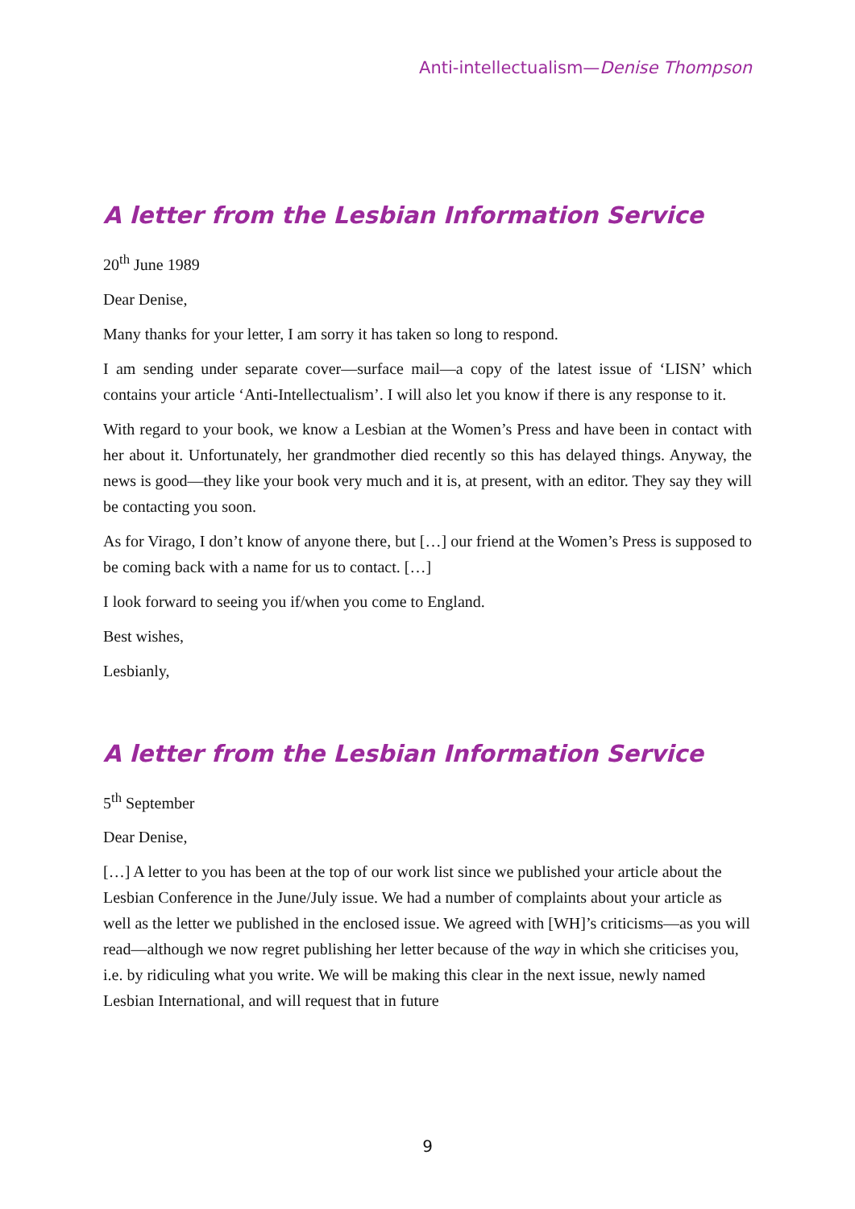Anti-intellectualism—Denise Thompson
A letter from the Lesbian Information Service
20<sup>th</sup> June 1989
Dear Denise,
Many thanks for your letter, I am sorry it has taken so long to respond.
I am sending under separate cover—surface mail—a copy of the latest issue of ‘LISN’ which contains your article ‘Anti-Intellectualism’. I will also let you know if there is any response to it.
With regard to your book, we know a Lesbian at the Women’s Press and have been in contact with her about it. Unfortunately, her grandmother died recently so this has delayed things. Anyway, the news is good—they like your book very much and it is, at present, with an editor. They say they will be contacting you soon.
As for Virago, I don’t know of anyone there, but […] our friend at the Women’s Press is supposed to be coming back with a name for us to contact. […]
I look forward to seeing you if/when you come to England.
Best wishes,
Lesbianly,
A letter from the Lesbian Information Service
5<sup>th</sup> September
Dear Denise,
[…] A letter to you has been at the top of our work list since we published your article about the Lesbian Conference in the June/July issue. We had a number of complaints about your article as well as the letter we published in the enclosed issue. We agreed with [WH]’s criticisms—as you will read—although we now regret publishing her letter because of the way in which she criticises you, i.e. by ridiculing what you write. We will be making this clear in the next issue, newly named Lesbian International, and will request that in future
9